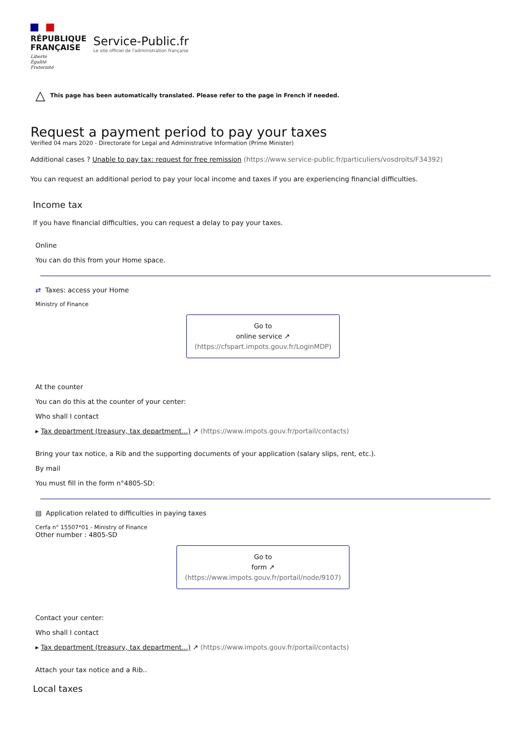RÉPUBLIQUE
FRANÇAISE
Liberté
Égalité
Fraternité
Service-Public.fr
Le site officiel de l'administration française
△ This page has been automatically translated. Please refer to the page in French if needed.
Request a payment period to pay your taxes
Verified 04 mars 2020 - Directorate for Legal and Administrative Information (Prime Minister)
Additional cases ? Unable to pay tax: request for free remission (https://www.service-public.fr/particuliers/vosdroits/F34392)
You can request an additional period to pay your local income and taxes if you are experiencing financial difficulties.
Income tax
If you have financial difficulties, you can request a delay to pay your taxes.
Online
You can do this from your Home space.
⇄ Taxes: access your Home
Ministry of Finance
Go to
online service ↗
(https://cfspart.impots.gouv.fr/LoginMDP)
At the counter
You can do this at the counter of your center:
Who shall I contact
▸ Tax department (treasury, tax department...) ↗ (https://www.impots.gouv.fr/portail/contacts)
Bring your tax notice, a Rib and the supporting documents of your application (salary slips, rent, etc.).
By mail
You must fill in the form n°4805-SD:
▤ Application related to difficulties in paying taxes
Cerfa n° 15507*01 - Ministry of Finance
Other number : 4805-SD
Go to
form ↗
(https://www.impots.gouv.fr/portail/node/9107)
Contact your center:
Who shall I contact
▸ Tax department (treasury, tax department...) ↗ (https://www.impots.gouv.fr/portail/contacts)
Attach your tax notice and a Rib..
Local taxes